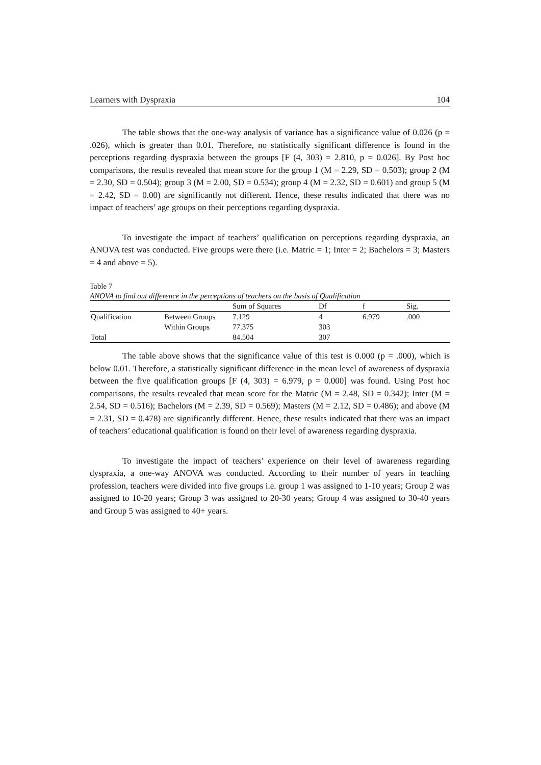Learners with Dyspraxia 104
The table shows that the one-way analysis of variance has a significance value of 0.026 (p = .026), which is greater than 0.01. Therefore, no statistically significant difference is found in the perceptions regarding dyspraxia between the groups [F (4, 303) = 2.810, p = 0.026]. By Post hoc comparisons, the results revealed that mean score for the group 1 (M = 2.29, SD = 0.503); group 2 (M = 2.30, SD = 0.504); group 3 (M = 2.00, SD = 0.534); group 4 (M = 2.32, SD = 0.601) and group 5 (M = 2.42, SD = 0.00) are significantly not different. Hence, these results indicated that there was no impact of teachers’ age groups on their perceptions regarding dyspraxia.
To investigate the impact of teachers’ qualification on perceptions regarding dyspraxia, an ANOVA test was conducted. Five groups were there (i.e. Matric = 1; Inter = 2; Bachelors = 3; Masters = 4 and above = 5).
Table 7
ANOVA to find out difference in the perceptions of teachers on the basis of Qualification
| | | Sum of Squares | Df | f | Sig. |
| Qualification | Between Groups | 7.129 | 4 | 6.979 | .000 |
| | Within Groups | 77.375 | 303 | | |
| Total | | 84.504 | 307 | | |
The table above shows that the significance value of this test is 0.000 (p = .000), which is below 0.01. Therefore, a statistically significant difference in the mean level of awareness of dyspraxia between the five qualification groups [F (4, 303) = 6.979, p = 0.000] was found. Using Post hoc comparisons, the results revealed that mean score for the Matric (M = 2.48, SD = 0.342); Inter (M = 2.54, SD = 0.516); Bachelors (M = 2.39, SD = 0.569); Masters (M = 2.12, SD = 0.486); and above (M = 2.31, SD = 0.478) are significantly different. Hence, these results indicated that there was an impact of teachers’ educational qualification is found on their level of awareness regarding dyspraxia.
To investigate the impact of teachers’ experience on their level of awareness regarding dyspraxia, a one-way ANOVA was conducted. According to their number of years in teaching profession, teachers were divided into five groups i.e. group 1 was assigned to 1-10 years; Group 2 was assigned to 10-20 years; Group 3 was assigned to 20-30 years; Group 4 was assigned to 30-40 years and Group 5 was assigned to 40+ years.